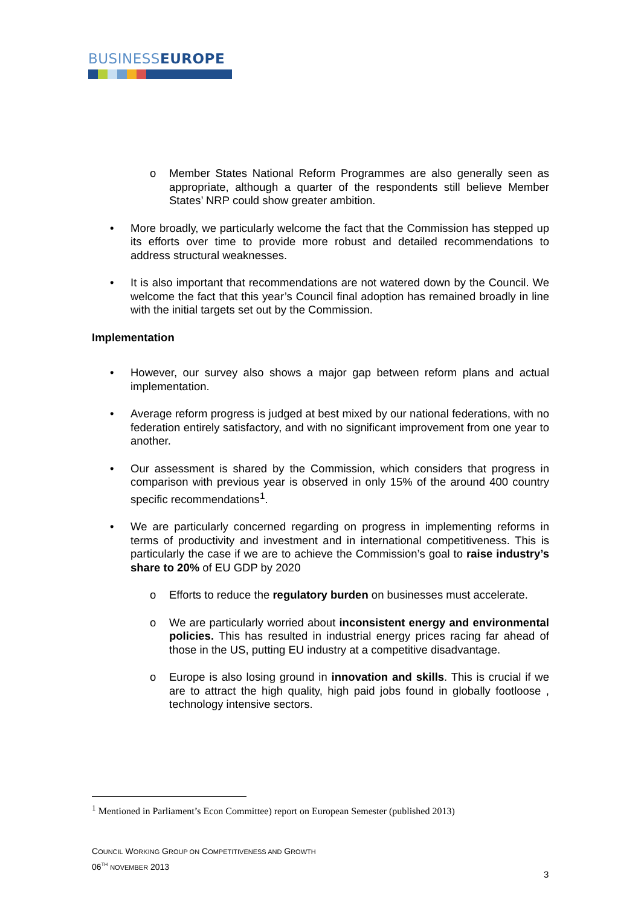BUSINESSEUROPE
o Member States National Reform Programmes are also generally seen as appropriate, although a quarter of the respondents still believe Member States’ NRP could show greater ambition.
• More broadly, we particularly welcome the fact that the Commission has stepped up its efforts over time to provide more robust and detailed recommendations to address structural weaknesses.
• It is also important that recommendations are not watered down by the Council. We welcome the fact that this year’s Council final adoption has remained broadly in line with the initial targets set out by the Commission.
Implementation
• However, our survey also shows a major gap between reform plans and actual implementation.
• Average reform progress is judged at best mixed by our national federations, with no federation entirely satisfactory, and with no significant improvement from one year to another.
• Our assessment is shared by the Commission, which considers that progress in comparison with previous year is observed in only 15% of the around 400 country specific recommendations<sup>1</sup>.
• We are particularly concerned regarding on progress in implementing reforms in terms of productivity and investment and in international competitiveness. This is particularly the case if we are to achieve the Commission’s goal to raise industry’s share to 20% of EU GDP by 2020
o Efforts to reduce the regulatory burden on businesses must accelerate.
o We are particularly worried about inconsistent energy and environmental policies. This has resulted in industrial energy prices racing far ahead of those in the US, putting EU industry at a competitive disadvantage.
o Europe is also losing ground in innovation and skills. This is crucial if we are to attract the high quality, high paid jobs found in globally footloose , technology intensive sectors.
<sup>1</sup> Mentioned in Parliament’s Econ Committee) report on European Semester (published 2013)
COUNCIL WORKING GROUP ON COMPETITIVENESS AND GROWTH
06<sup>TH</sup> NOVEMBER 2013
3